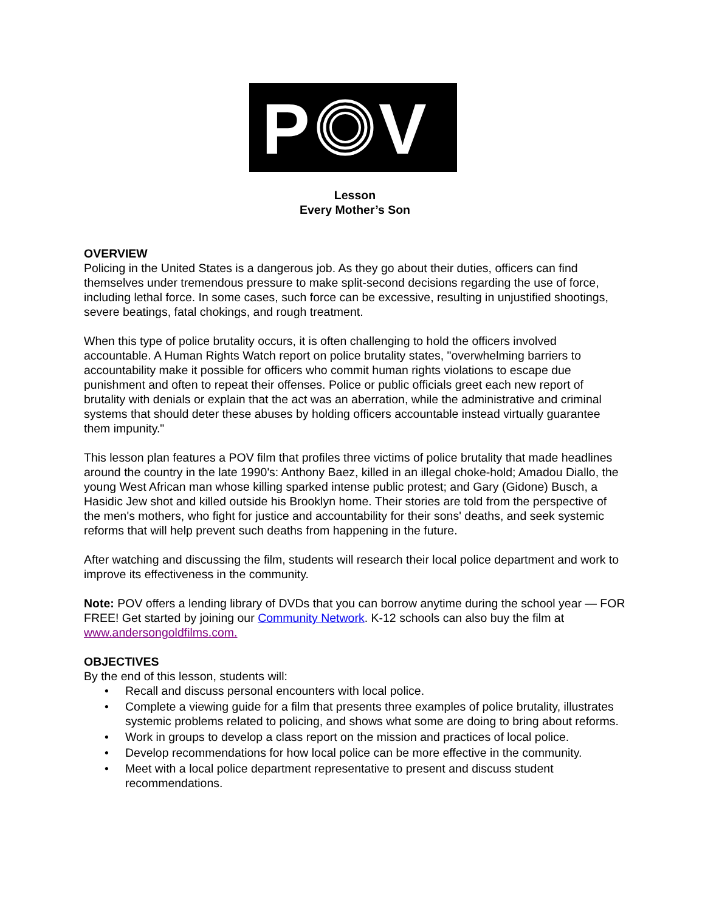P
V
Lesson
Every Mother’s Son
OVERVIEW
Policing in the United States is a dangerous job. As they go about their duties, officers can find themselves under tremendous pressure to make split-second decisions regarding the use of force, including lethal force. In some cases, such force can be excessive, resulting in unjustified shootings, severe beatings, fatal chokings, and rough treatment.
When this type of police brutality occurs, it is often challenging to hold the officers involved accountable. A Human Rights Watch report on police brutality states, "overwhelming barriers to accountability make it possible for officers who commit human rights violations to escape due punishment and often to repeat their offenses. Police or public officials greet each new report of brutality with denials or explain that the act was an aberration, while the administrative and criminal systems that should deter these abuses by holding officers accountable instead virtually guarantee them impunity."
This lesson plan features a POV film that profiles three victims of police brutality that made headlines around the country in the late 1990's: Anthony Baez, killed in an illegal choke-hold; Amadou Diallo, the young West African man whose killing sparked intense public protest; and Gary (Gidone) Busch, a Hasidic Jew shot and killed outside his Brooklyn home. Their stories are told from the perspective of the men's mothers, who fight for justice and accountability for their sons' deaths, and seek systemic reforms that will help prevent such deaths from happening in the future.
After watching and discussing the film, students will research their local police department and work to improve its effectiveness in the community.
Note: POV offers a lending library of DVDs that you can borrow anytime during the school year — FOR FREE! Get started by joining our Community Network. K-12 schools can also buy the film at www.andersongoldfilms.com.
OBJECTIVES
By the end of this lesson, students will:
• Recall and discuss personal encounters with local police.
• Complete a viewing guide for a film that presents three examples of police brutality, illustrates systemic problems related to policing, and shows what some are doing to bring about reforms.
• Work in groups to develop a class report on the mission and practices of local police.
• Develop recommendations for how local police can be more effective in the community.
• Meet with a local police department representative to present and discuss student recommendations.